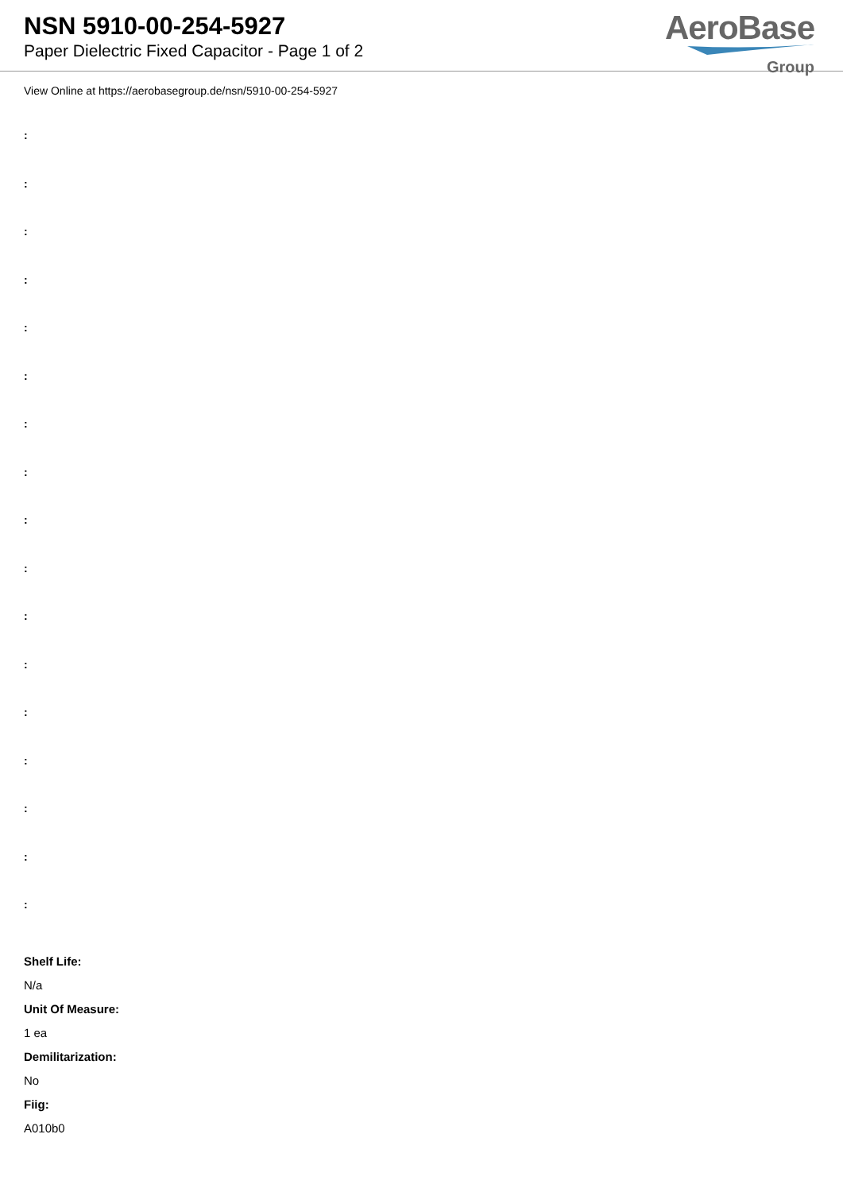NSN 5910-00-254-5927
Paper Dielectric Fixed Capacitor - Page 1 of 2
AeroBase
Group
View Online at https://aerobasegroup.de/nsn/5910-00-254-5927
:
:
:
:
:
:
:
:
:
:
:
:
:
:
:
:
:
Shelf Life:
N/a
Unit Of Measure:
1 ea
Demilitarization:
No
Fiig:
A010b0